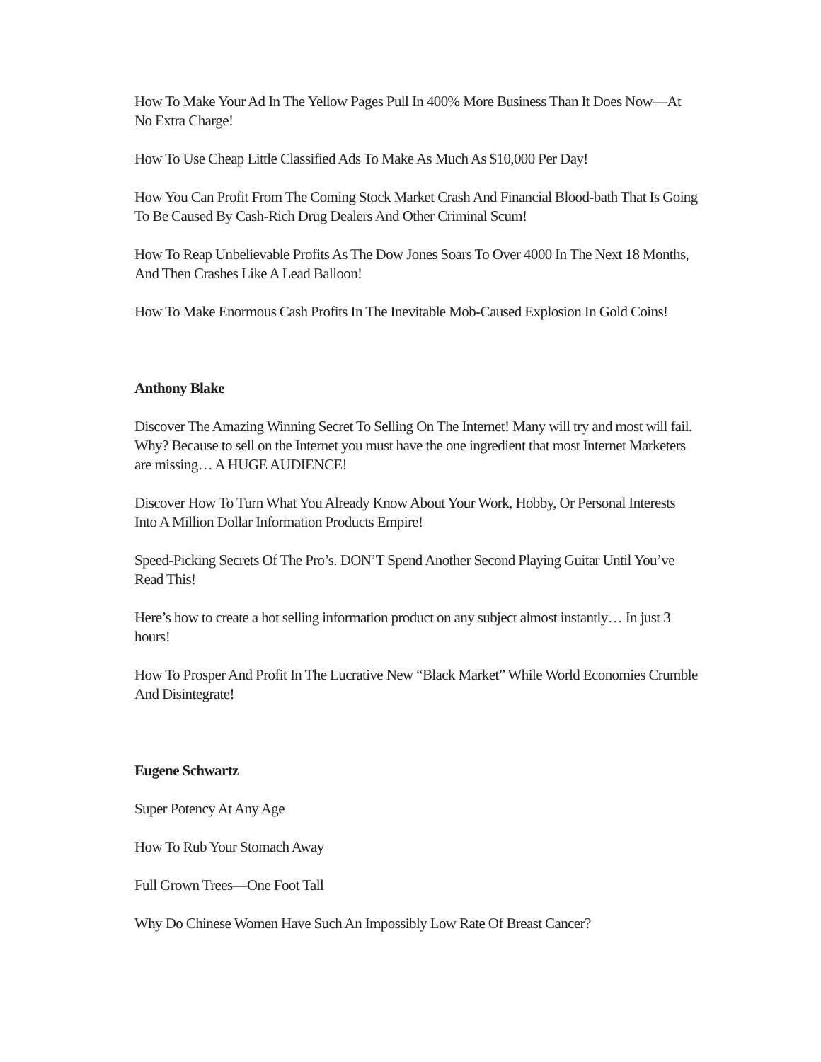How To Make Your Ad In The Yellow Pages Pull In 400% More Business Than It Does Now—At No Extra Charge!
How To Use Cheap Little Classified Ads To Make As Much As $10,000 Per Day!
How You Can Profit From The Coming Stock Market Crash And Financial Blood-bath That Is Going To Be Caused By Cash-Rich Drug Dealers And Other Criminal Scum!
How To Reap Unbelievable Profits As The Dow Jones Soars To Over 4000 In The Next 18 Months, And Then Crashes Like A Lead Balloon!
How To Make Enormous Cash Profits In The Inevitable Mob-Caused Explosion In Gold Coins!
Anthony Blake
Discover The Amazing Winning Secret To Selling On The Internet! Many will try and most will fail. Why? Because to sell on the Internet you must have the one ingredient that most Internet Marketers are missing… A HUGE AUDIENCE!
Discover How To Turn What You Already Know About Your Work, Hobby, Or Personal Interests Into A Million Dollar Information Products Empire!
Speed-Picking Secrets Of The Pro’s. DON’T Spend Another Second Playing Guitar Until You’ve Read This!
Here’s how to create a hot selling information product on any subject almost instantly… In just 3 hours!
How To Prosper And Profit In The Lucrative New “Black Market” While World Economies Crumble And Disintegrate!
Eugene Schwartz
Super Potency At Any Age
How To Rub Your Stomach Away
Full Grown Trees—One Foot Tall
Why Do Chinese Women Have Such An Impossibly Low Rate Of Breast Cancer?